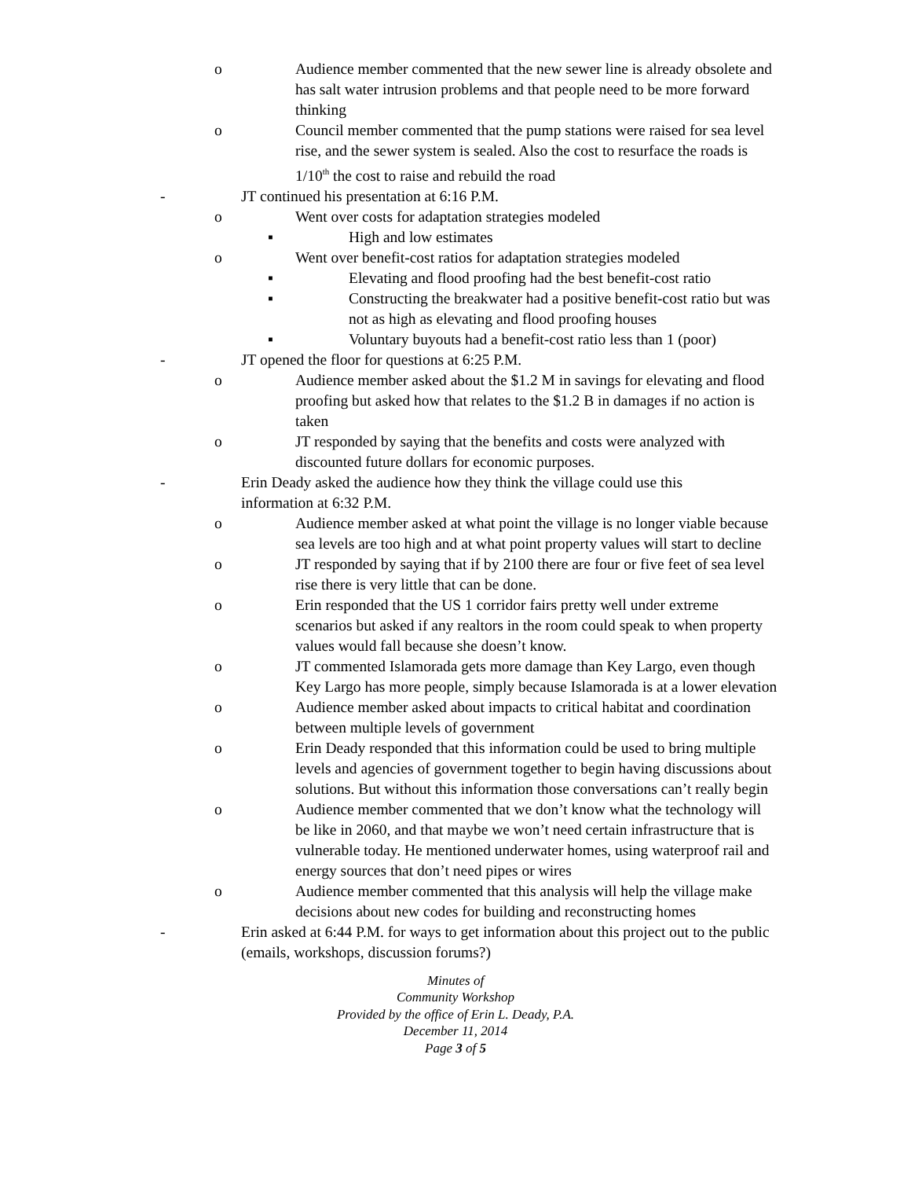o Audience member commented that the new sewer line is already obsolete and has salt water intrusion problems and that people need to be more forward thinking
o Council member commented that the pump stations were raised for sea level rise, and the sewer system is sealed. Also the cost to resurface the roads is 1/10<sup>th</sup> the cost to raise and rebuild the road
- JT continued his presentation at 6:16 P.M.
o Went over costs for adaptation strategies modeled
▪ High and low estimates
o Went over benefit-cost ratios for adaptation strategies modeled
▪ Elevating and flood proofing had the best benefit-cost ratio
▪ Constructing the breakwater had a positive benefit-cost ratio but was not as high as elevating and flood proofing houses
▪ Voluntary buyouts had a benefit-cost ratio less than 1 (poor)
- JT opened the floor for questions at 6:25 P.M.
o Audience member asked about the $1.2 M in savings for elevating and flood proofing but asked how that relates to the $1.2 B in damages if no action is taken
o JT responded by saying that the benefits and costs were analyzed with discounted future dollars for economic purposes.
- Erin Deady asked the audience how they think the village could use this information at 6:32 P.M.
o Audience member asked at what point the village is no longer viable because sea levels are too high and at what point property values will start to decline
o JT responded by saying that if by 2100 there are four or five feet of sea level rise there is very little that can be done.
o Erin responded that the US 1 corridor fairs pretty well under extreme scenarios but asked if any realtors in the room could speak to when property values would fall because she doesn’t know.
o JT commented Islamorada gets more damage than Key Largo, even though Key Largo has more people, simply because Islamorada is at a lower elevation
o Audience member asked about impacts to critical habitat and coordination between multiple levels of government
o Erin Deady responded that this information could be used to bring multiple levels and agencies of government together to begin having discussions about solutions. But without this information those conversations can’t really begin
o Audience member commented that we don’t know what the technology will be like in 2060, and that maybe we won’t need certain infrastructure that is vulnerable today. He mentioned underwater homes, using waterproof rail and energy sources that don’t need pipes or wires
o Audience member commented that this analysis will help the village make decisions about new codes for building and reconstructing homes
- Erin asked at 6:44 P.M. for ways to get information about this project out to the public (emails, workshops, discussion forums?)
Minutes of
Community Workshop
Provided by the office of Erin L. Deady, P.A.
December 11, 2014
Page 3 of 5